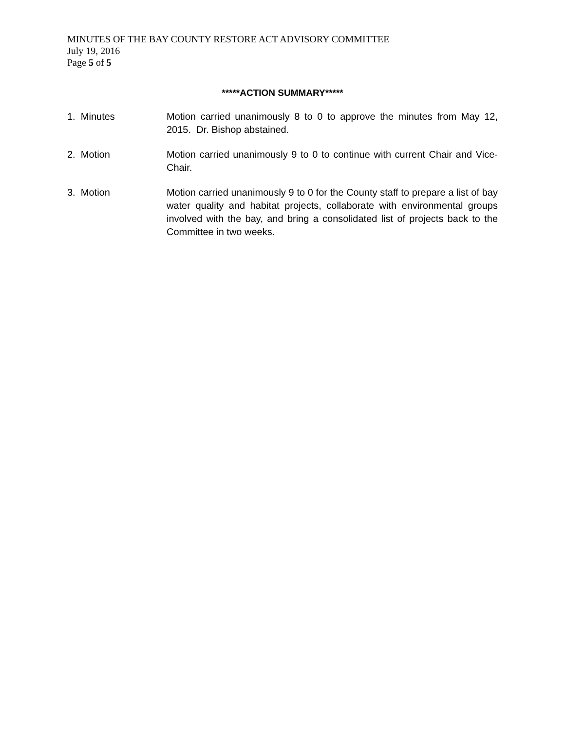MINUTES OF THE BAY COUNTY RESTORE ACT ADVISORY COMMITTEE
July 19, 2016
Page 5 of 5
*****ACTION SUMMARY*****
1. Minutes Motion carried unanimously 8 to 0 to approve the minutes from May 12, 2015. Dr. Bishop abstained.
2. Motion Motion carried unanimously 9 to 0 to continue with current Chair and Vice-Chair.
3. Motion Motion carried unanimously 9 to 0 for the County staff to prepare a list of bay water quality and habitat projects, collaborate with environmental groups involved with the bay, and bring a consolidated list of projects back to the Committee in two weeks.